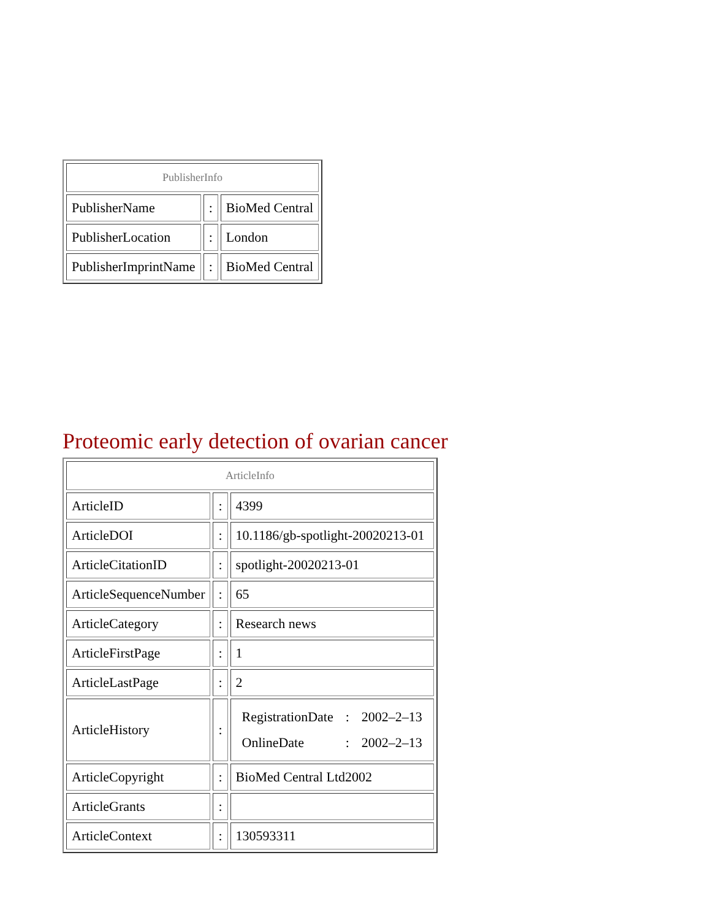| PublisherInfo | | |
| --- | --- | --- |
| PublisherName | : | BioMed Central |
| PublisherLocation | : | London |
| PublisherImprintName | : | BioMed Central |
Proteomic early detection of ovarian cancer
| ArticleInfo | | |
| --- | --- | --- |
| ArticleID | : | 4399 |
| ArticleDOI | : | 10.1186/gb-spotlight-20020213-01 |
| ArticleCitationID | : | spotlight-20020213-01 |
| ArticleSequenceNumber | : | 65 |
| ArticleCategory | : | Research news |
| ArticleFirstPage | : | 1 |
| ArticleLastPage | : | 2 |
| ArticleHistory | : | / RegistrationDate / : / 2002–2–13 / / OnlineDate / : / 2002–2–13 / |
| ArticleCopyright | : | BioMed Central Ltd2002 |
| ArticleGrants | : | |
| ArticleContext | : | 130593311 |